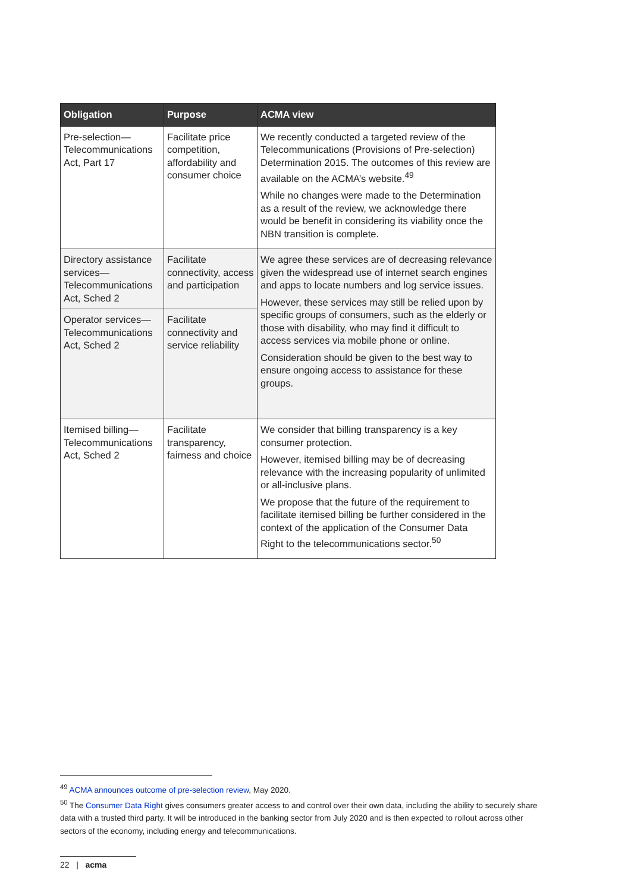| Obligation | Purpose | ACMA view |
| --- | --- | --- |
| Pre-selection—Telecommunications Act, Part 17 | Facilitate price competition, affordability and consumer choice | We recently conducted a targeted review of the Telecommunications (Provisions of Pre-selection) Determination 2015. The outcomes of this review are available on the ACMA’s website.<sup>49</sup> While no changes were made to the Determination as a result of the review, we acknowledge there would be benefit in considering its viability once the NBN transition is complete. |
| Directory assistance services—Telecommunications Act, Sched 2 | Facilitate connectivity, access and participation | We agree these services are of decreasing relevance given the widespread use of internet search engines and apps to locate numbers and log service issues. However, these services may still be relied upon by specific groups of consumers, such as the elderly or those with disability, who may find it difficult to access services via mobile phone or online. Consideration should be given to the best way to ensure ongoing access to assistance for these groups. |
| Operator services—Telecommunications Act, Sched 2 | Facilitate connectivity and service reliability | |
| Itemised billing—Telecommunications Act, Sched 2 | Facilitate transparency, fairness and choice | We consider that billing transparency is a key consumer protection. However, itemised billing may be of decreasing relevance with the increasing popularity of unlimited or all-inclusive plans. We propose that the future of the requirement to facilitate itemised billing be further considered in the context of the application of the Consumer Data Right to the telecommunications sector.<sup>50</sup> |
<sup>49</sup> ACMA announces outcome of pre-selection review, May 2020.
<sup>50</sup> The Consumer Data Right gives consumers greater access to and control over their own data, including the ability to securely share data with a trusted third party. It will be introduced in the banking sector from July 2020 and is then expected to rollout across other sectors of the economy, including energy and telecommunications.
22 | acma